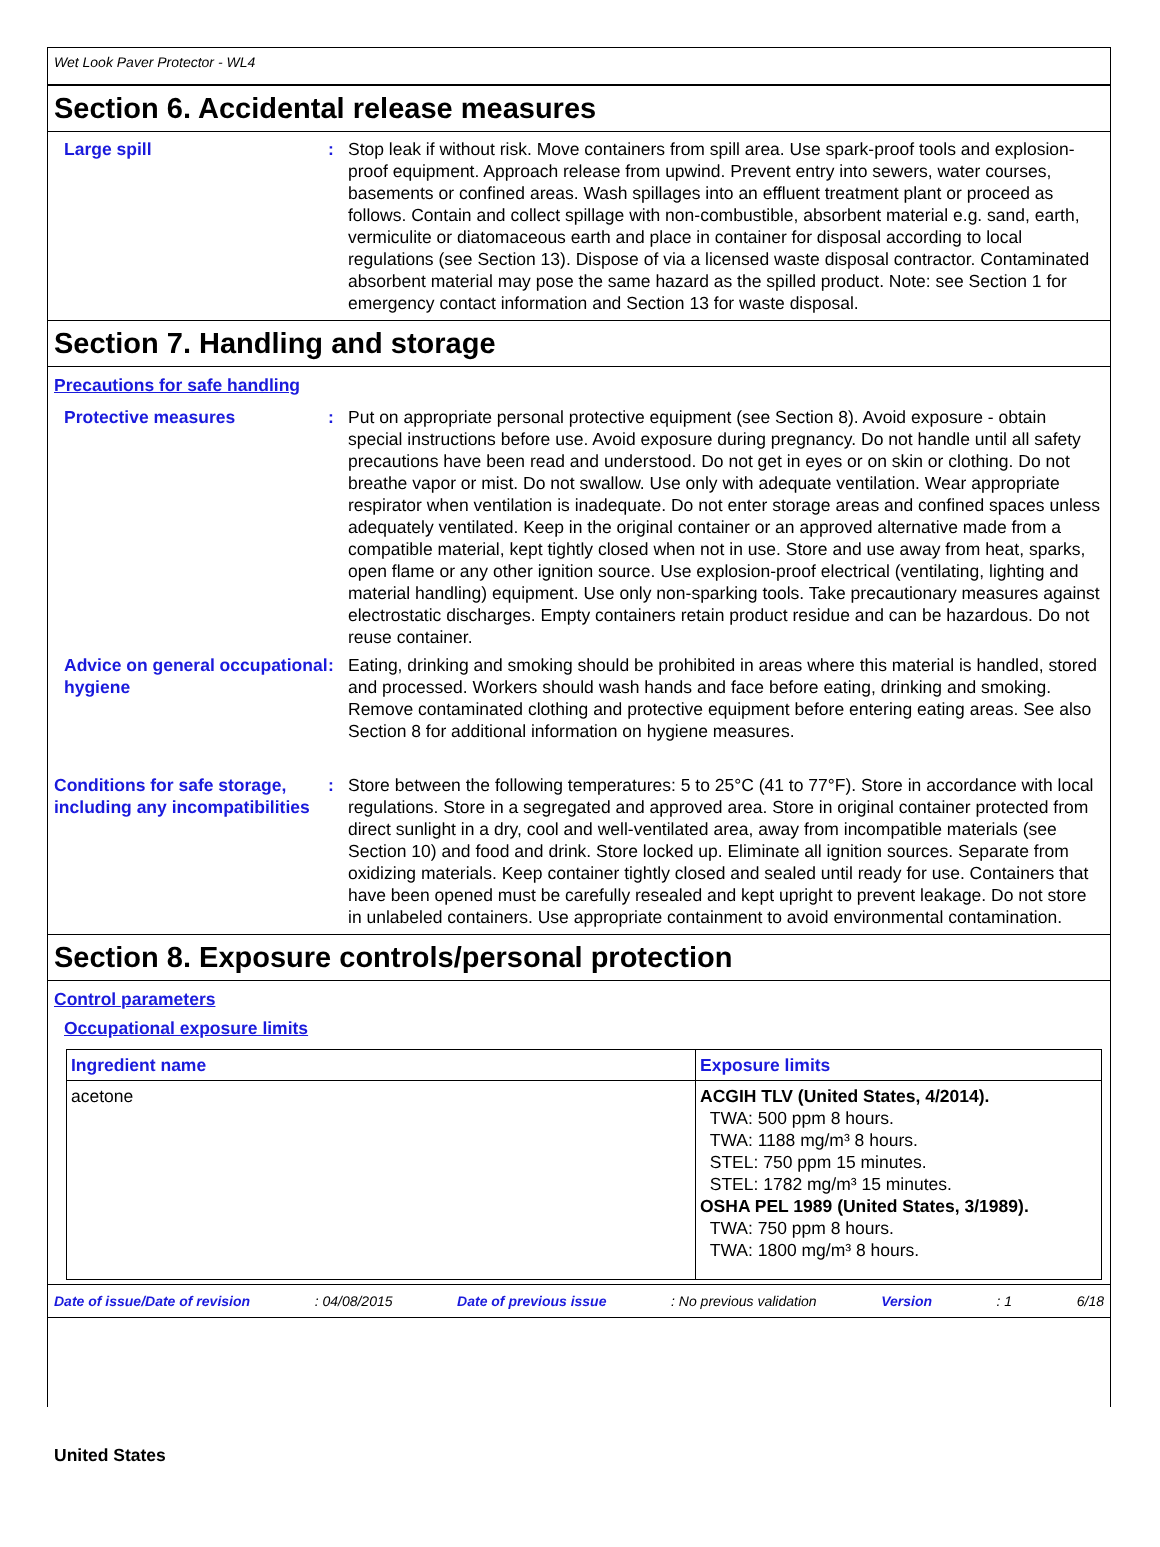Wet Look Paver Protector - WL4
Section 6. Accidental release measures
Large spill : Stop leak if without risk. Move containers from spill area. Use spark-proof tools and explosion-proof equipment. Approach release from upwind. Prevent entry into sewers, water courses, basements or confined areas. Wash spillages into an effluent treatment plant or proceed as follows. Contain and collect spillage with non-combustible, absorbent material e.g. sand, earth, vermiculite or diatomaceous earth and place in container for disposal according to local regulations (see Section 13). Dispose of via a licensed waste disposal contractor. Contaminated absorbent material may pose the same hazard as the spilled product. Note: see Section 1 for emergency contact information and Section 13 for waste disposal.
Section 7. Handling and storage
Precautions for safe handling
Protective measures : Put on appropriate personal protective equipment (see Section 8). Avoid exposure - obtain special instructions before use. Avoid exposure during pregnancy. Do not handle until all safety precautions have been read and understood. Do not get in eyes or on skin or clothing. Do not breathe vapor or mist. Do not swallow. Use only with adequate ventilation. Wear appropriate respirator when ventilation is inadequate. Do not enter storage areas and confined spaces unless adequately ventilated. Keep in the original container or an approved alternative made from a compatible material, kept tightly closed when not in use. Store and use away from heat, sparks, open flame or any other ignition source. Use explosion-proof electrical (ventilating, lighting and material handling) equipment. Use only non-sparking tools. Take precautionary measures against electrostatic discharges. Empty containers retain product residue and can be hazardous. Do not reuse container.
Advice on general occupational hygiene
: Eating, drinking and smoking should be prohibited in areas where this material is handled, stored and processed. Workers should wash hands and face before eating, drinking and smoking. Remove contaminated clothing and protective equipment before entering eating areas. See also Section 8 for additional information on hygiene measures.
Conditions for safe storage, including any incompatibilities
: Store between the following temperatures: 5 to 25°C (41 to 77°F). Store in accordance with local regulations. Store in a segregated and approved area. Store in original container protected from direct sunlight in a dry, cool and well-ventilated area, away from incompatible materials (see Section 10) and food and drink. Store locked up. Eliminate all ignition sources. Separate from oxidizing materials. Keep container tightly closed and sealed until ready for use. Containers that have been opened must be carefully resealed and kept upright to prevent leakage. Do not store in unlabeled containers. Use appropriate containment to avoid environmental contamination.
Section 8. Exposure controls/personal protection
Control parameters
Occupational exposure limits
| Ingredient name | Exposure limits |
| --- | --- |
| acetone | ACGIH TLV (United States, 4/2014). TWA: 500 ppm 8 hours. TWA: 1188 mg/m³ 8 hours. STEL: 750 ppm 15 minutes. STEL: 1782 mg/m³ 15 minutes. OSHA PEL 1989 (United States, 3/1989). TWA: 750 ppm 8 hours. TWA: 1800 mg/m³ 8 hours. |
Date of issue/Date of revision : 04/08/2015 Date of previous issue : No previous validation Version : 1 6/18
United States